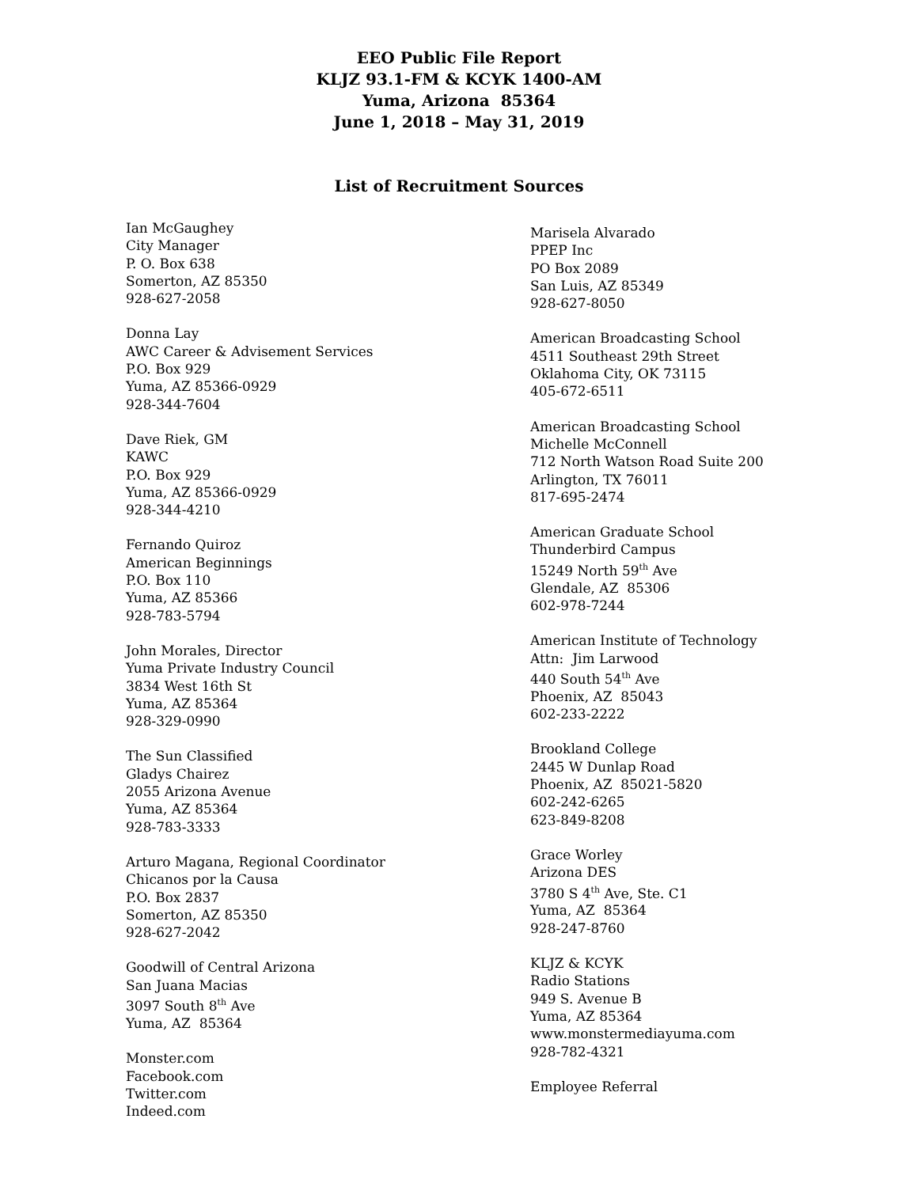EEO Public File Report
KLJZ 93.1-FM & KCYK 1400-AM
Yuma, Arizona 85364
June 1, 2018 – May 31, 2019
List of Recruitment Sources
Ian McGaughey
City Manager
P. O. Box 638
Somerton, AZ 85350
928-627-2058
Donna Lay
AWC Career & Advisement Services
P.O. Box 929
Yuma, AZ 85366-0929
928-344-7604
Dave Riek, GM
KAWC
P.O. Box 929
Yuma, AZ 85366-0929
928-344-4210
Fernando Quiroz
American Beginnings
P.O. Box 110
Yuma, AZ 85366
928-783-5794
John Morales, Director
Yuma Private Industry Council
3834 West 16th St
Yuma, AZ 85364
928-329-0990
The Sun Classified
Gladys Chairez
2055 Arizona Avenue
Yuma, AZ 85364
928-783-3333
Arturo Magana, Regional Coordinator
Chicanos por la Causa
P.O. Box 2837
Somerton, AZ 85350
928-627-2042
Goodwill of Central Arizona
San Juana Macias
3097 South 8<sup>th</sup> Ave
Yuma, AZ 85364
Monster.com
Facebook.com
Twitter.com
Indeed.com
Marisela Alvarado
PPEP Inc
PO Box 2089
San Luis, AZ 85349
928-627-8050
American Broadcasting School
4511 Southeast 29th Street
Oklahoma City, OK 73115
405-672-6511
American Broadcasting School
Michelle McConnell
712 North Watson Road Suite 200
Arlington, TX 76011
817-695-2474
American Graduate School
Thunderbird Campus
15249 North 59<sup>th</sup> Ave
Glendale, AZ 85306
602-978-7244
American Institute of Technology
Attn: Jim Larwood
440 South 54<sup>th</sup> Ave
Phoenix, AZ 85043
602-233-2222
Brookland College
2445 W Dunlap Road
Phoenix, AZ 85021-5820
602-242-6265
623-849-8208
Grace Worley
Arizona DES
3780 S 4<sup>th</sup> Ave, Ste. C1
Yuma, AZ 85364
928-247-8760
KLJZ & KCYK
Radio Stations
949 S. Avenue B
Yuma, AZ 85364
www.monstermediayuma.com
928-782-4321
Employee Referral